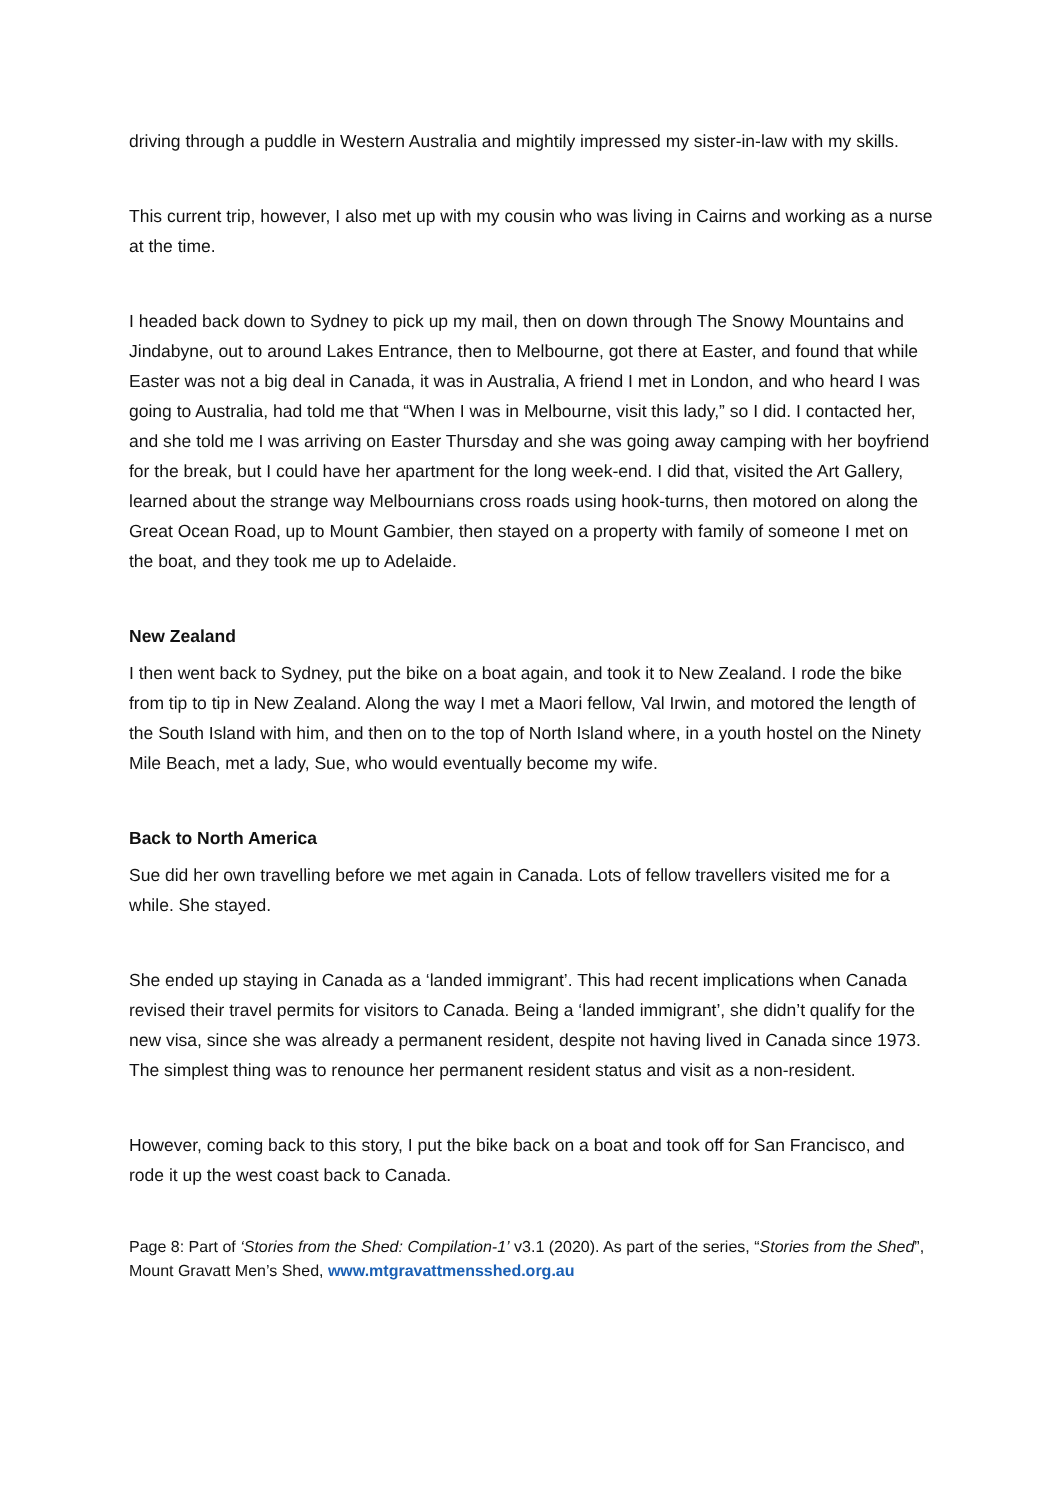driving through a puddle in Western Australia and mightily impressed my sister-in-law with my skills.
This current trip, however, I also met up with my cousin who was living in Cairns and working as a nurse at the time.
I headed back down to Sydney to pick up my mail, then on down through The Snowy Mountains and Jindabyne, out to around Lakes Entrance, then to Melbourne, got there at Easter, and found that while Easter was not a big deal in Canada, it was in Australia, A friend I met in London, and who heard I was going to Australia, had told me that “When I was in Melbourne, visit this lady,” so I did. I contacted her, and she told me I was arriving on Easter Thursday and she was going away camping with her boyfriend for the break, but I could have her apartment for the long week-end. I did that, visited the Art Gallery, learned about the strange way Melbournians cross roads using hook-turns, then motored on along the Great Ocean Road, up to Mount Gambier, then stayed on a property with family of someone I met on the boat, and they took me up to Adelaide.
New Zealand
I then went back to Sydney, put the bike on a boat again, and took it to New Zealand. I rode the bike from tip to tip in New Zealand. Along the way I met a Maori fellow, Val Irwin, and motored the length of the South Island with him, and then on to the top of North Island where, in a youth hostel on the Ninety Mile Beach, met a lady, Sue, who would eventually become my wife.
Back to North America
Sue did her own travelling before we met again in Canada. Lots of fellow travellers visited me for a while. She stayed.
She ended up staying in Canada as a ‘landed immigrant’. This had recent implications when Canada revised their travel permits for visitors to Canada. Being a ‘landed immigrant’, she didn’t qualify for the new visa, since she was already a permanent resident, despite not having lived in Canada since 1973. The simplest thing was to renounce her permanent resident status and visit as a non-resident.
However, coming back to this story, I put the bike back on a boat and took off for San Francisco, and rode it up the west coast back to Canada.
Page 8: Part of ‘Stories from the Shed: Compilation-1’ v3.1 (2020). As part of the series, “Stories from the Shed”, Mount Gravatt Men’s Shed, www.mtgravattmensshed.org.au